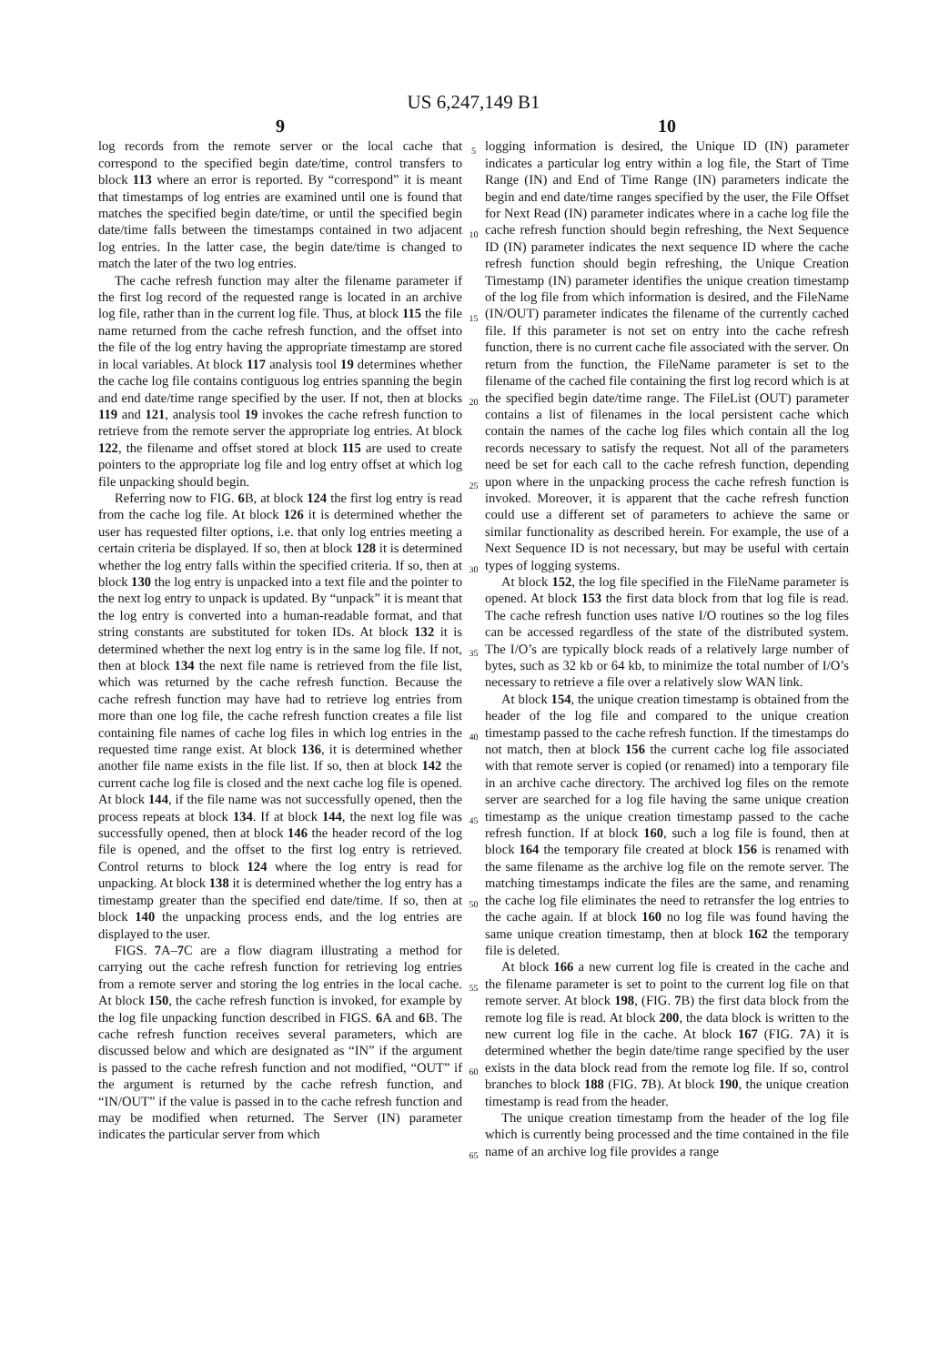US 6,247,149 B1
9
log records from the remote server or the local cache that correspond to the specified begin date/time, control transfers to block 113 where an error is reported. By “correspond” it is meant that timestamps of log entries are examined until one is found that matches the specified begin date/time, or until the specified begin date/time falls between the timestamps contained in two adjacent log entries. In the latter case, the begin date/time is changed to match the later of the two log entries.
The cache refresh function may alter the filename parameter if the first log record of the requested range is located in an archive log file, rather than in the current log file. Thus, at block 115 the file name returned from the cache refresh function, and the offset into the file of the log entry having the appropriate timestamp are stored in local variables. At block 117 analysis tool 19 determines whether the cache log file contains contiguous log entries spanning the begin and end date/time range specified by the user. If not, then at blocks 119 and 121, analysis tool 19 invokes the cache refresh function to retrieve from the remote server the appropriate log entries. At block 122, the filename and offset stored at block 115 are used to create pointers to the appropriate log file and log entry offset at which log file unpacking should begin.
Referring now to FIG. 6 B, at block 124 the first log entry is read from the cache log file. At block 126 it is determined whether the user has requested filter options, i.e. that only log entries meeting a certain criteria be displayed. If so, then at block 128 it is determined whether the log entry falls within the specified criteria. If so, then at block 130 the log entry is unpacked into a text file and the pointer to the next log entry to unpack is updated. By “unpack” it is meant that the log entry is converted into a human-readable format, and that string constants are substituted for token IDs. At block 132 it is determined whether the next log entry is in the same log file. If not, then at block 134 the next file name is retrieved from the file list, which was returned by the cache refresh function. Because the cache refresh function may have had to retrieve log entries from more than one log file, the cache refresh function creates a file list containing file names of cache log files in which log entries in the requested time range exist. At block 136, it is determined whether another file name exists in the file list. If so, then at block 142 the current cache log file is closed and the next cache log file is opened. At block 144, if the file name was not successfully opened, then the process repeats at block 134. If at block 144, the next log file was successfully opened, then at block 146 the header record of the log file is opened, and the offset to the first log entry is retrieved. Control returns to block 124 where the log entry is read for unpacking. At block 138 it is determined whether the log entry has a timestamp greater than the specified end date/time. If so, then at block 140 the unpacking process ends, and the log entries are displayed to the user.
FIGS. 7 A–7 C are a flow diagram illustrating a method for carrying out the cache refresh function for retrieving log entries from a remote server and storing the log entries in the local cache. At block 150, the cache refresh function is invoked, for example by the log file unpacking function described in FIGS. 6 A and 6 B. The cache refresh function receives several parameters, which are discussed below and which are designated as “IN” if the argument is passed to the cache refresh function and not modified, “OUT” if the argument is returned by the cache refresh function, and “IN/OUT” if the value is passed in to the cache refresh function and may be modified when returned. The Server (IN) parameter indicates the particular server from which
5
10
15
20
25
30
35
40
45
50
55
60
65
10
logging information is desired, the Unique ID (IN) parameter indicates a particular log entry within a log file, the Start of Time Range (IN) and End of Time Range (IN) parameters indicate the begin and end date/time ranges specified by the user, the File Offset for Next Read (IN) parameter indicates where in a cache log file the cache refresh function should begin refreshing, the Next Sequence ID (IN) parameter indicates the next sequence ID where the cache refresh function should begin refreshing, the Unique Creation Timestamp (IN) parameter identifies the unique creation timestamp of the log file from which information is desired, and the FileName (IN/OUT) parameter indicates the filename of the currently cached file. If this parameter is not set on entry into the cache refresh function, there is no current cache file associated with the server. On return from the function, the FileName parameter is set to the filename of the cached file containing the first log record which is at the specified begin date/time range. The FileList (OUT) parameter contains a list of filenames in the local persistent cache which contain the names of the cache log files which contain all the log records necessary to satisfy the request. Not all of the parameters need be set for each call to the cache refresh function, depending upon where in the unpacking process the cache refresh function is invoked. Moreover, it is apparent that the cache refresh function could use a different set of parameters to achieve the same or similar functionality as described herein. For example, the use of a Next Sequence ID is not necessary, but may be useful with certain types of logging systems.
At block 152, the log file specified in the FileName parameter is opened. At block 153 the first data block from that log file is read. The cache refresh function uses native I/O routines so the log files can be accessed regardless of the state of the distributed system. The I/O’s are typically block reads of a relatively large number of bytes, such as 32 kb or 64 kb, to minimize the total number of I/O’s necessary to retrieve a file over a relatively slow WAN link.
At block 154, the unique creation timestamp is obtained from the header of the log file and compared to the unique creation timestamp passed to the cache refresh function. If the timestamps do not match, then at block 156 the current cache log file associated with that remote server is copied (or renamed) into a temporary file in an archive cache directory. The archived log files on the remote server are searched for a log file having the same unique creation timestamp as the unique creation timestamp passed to the cache refresh function. If at block 160, such a log file is found, then at block 164 the temporary file created at block 156 is renamed with the same filename as the archive log file on the remote server. The matching timestamps indicate the files are the same, and renaming the cache log file eliminates the need to retransfer the log entries to the cache again. If at block 160 no log file was found having the same unique creation timestamp, then at block 162 the temporary file is deleted.
At block 166 a new current log file is created in the cache and the filename parameter is set to point to the current log file on that remote server. At block 198, (FIG. 7 B) the first data block from the remote log file is read. At block 200, the data block is written to the new current log file in the cache. At block 167 (FIG. 7 A) it is determined whether the begin date/time range specified by the user exists in the data block read from the remote log file. If so, control branches to block 188 (FIG. 7 B). At block 190, the unique creation timestamp is read from the header.
The unique creation timestamp from the header of the log file which is currently being processed and the time contained in the file name of an archive log file provides a range